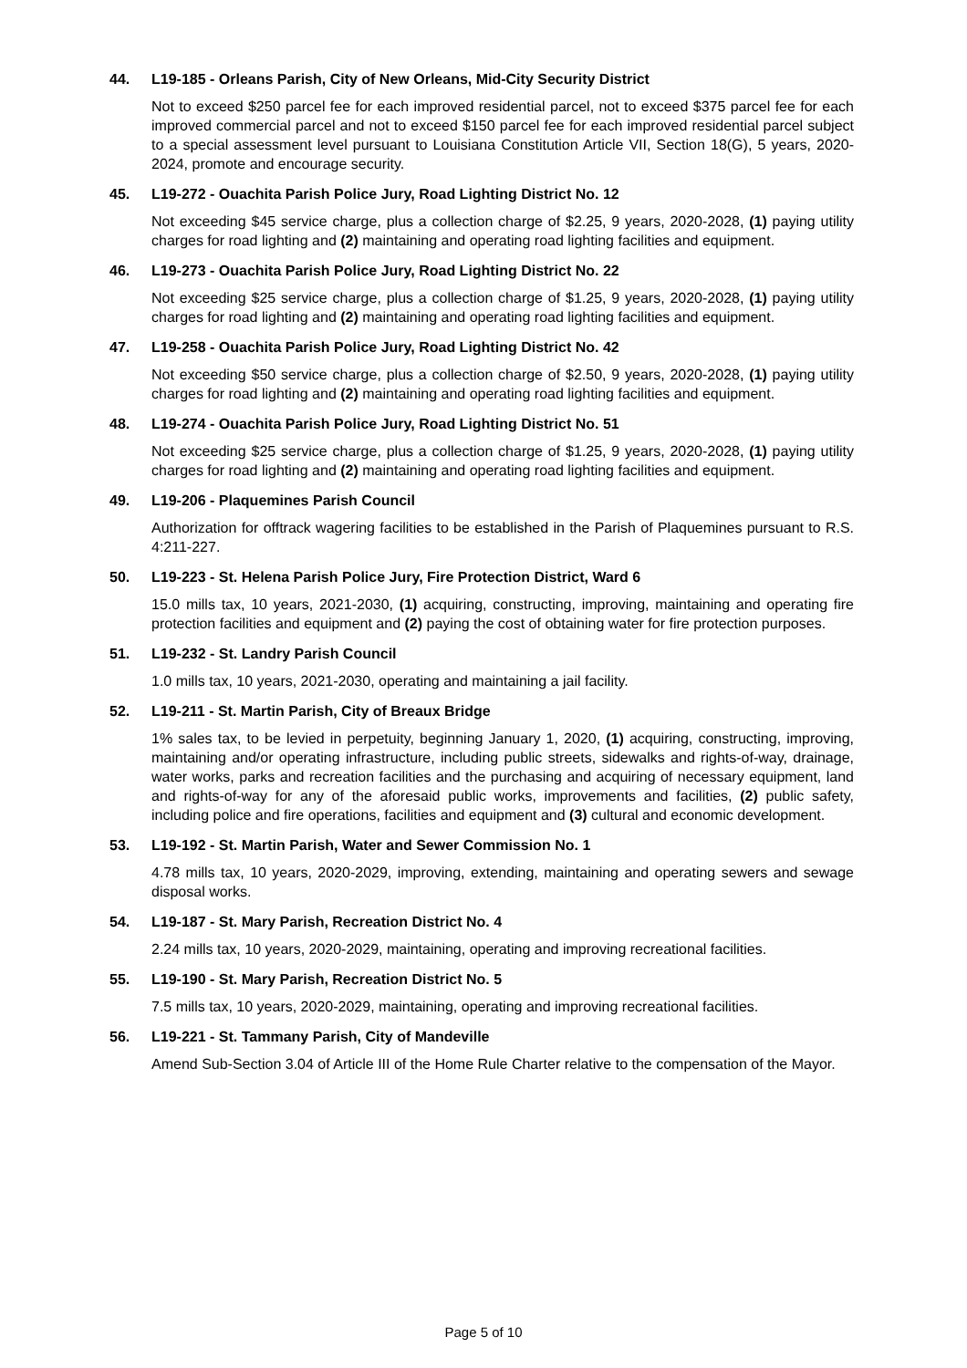44. L19-185 - Orleans Parish, City of New Orleans, Mid-City Security District
Not to exceed $250 parcel fee for each improved residential parcel, not to exceed $375 parcel fee for each improved commercial parcel and not to exceed $150 parcel fee for each improved residential parcel subject to a special assessment level pursuant to Louisiana Constitution Article VII, Section 18(G), 5 years, 2020-2024, promote and encourage security.
45. L19-272 - Ouachita Parish Police Jury, Road Lighting District No. 12
Not exceeding $45 service charge, plus a collection charge of $2.25, 9 years, 2020-2028, (1) paying utility charges for road lighting and (2) maintaining and operating road lighting facilities and equipment.
46. L19-273 - Ouachita Parish Police Jury, Road Lighting District No. 22
Not exceeding $25 service charge, plus a collection charge of $1.25, 9 years, 2020-2028, (1) paying utility charges for road lighting and (2) maintaining and operating road lighting facilities and equipment.
47. L19-258 - Ouachita Parish Police Jury, Road Lighting District No. 42
Not exceeding $50 service charge, plus a collection charge of $2.50, 9 years, 2020-2028, (1) paying utility charges for road lighting and (2) maintaining and operating road lighting facilities and equipment.
48. L19-274 - Ouachita Parish Police Jury, Road Lighting District No. 51
Not exceeding $25 service charge, plus a collection charge of $1.25, 9 years, 2020-2028, (1) paying utility charges for road lighting and (2) maintaining and operating road lighting facilities and equipment.
49. L19-206 - Plaquemines Parish Council
Authorization for offtrack wagering facilities to be established in the Parish of Plaquemines pursuant to R.S. 4:211-227.
50. L19-223 - St. Helena Parish Police Jury, Fire Protection District, Ward 6
15.0 mills tax, 10 years, 2021-2030, (1) acquiring, constructing, improving, maintaining and operating fire protection facilities and equipment and (2) paying the cost of obtaining water for fire protection purposes.
51. L19-232 - St. Landry Parish Council
1.0 mills tax, 10 years, 2021-2030, operating and maintaining a jail facility.
52. L19-211 - St. Martin Parish, City of Breaux Bridge
1% sales tax, to be levied in perpetuity, beginning January 1, 2020, (1) acquiring, constructing, improving, maintaining and/or operating infrastructure, including public streets, sidewalks and rights-of-way, drainage, water works, parks and recreation facilities and the purchasing and acquiring of necessary equipment, land and rights-of-way for any of the aforesaid public works, improvements and facilities, (2) public safety, including police and fire operations, facilities and equipment and (3) cultural and economic development.
53. L19-192 - St. Martin Parish, Water and Sewer Commission No. 1
4.78 mills tax, 10 years, 2020-2029, improving, extending, maintaining and operating sewers and sewage disposal works.
54. L19-187 - St. Mary Parish, Recreation District No. 4
2.24 mills tax, 10 years, 2020-2029, maintaining, operating and improving recreational facilities.
55. L19-190 - St. Mary Parish, Recreation District No. 5
7.5 mills tax, 10 years, 2020-2029, maintaining, operating and improving recreational facilities.
56. L19-221 - St. Tammany Parish, City of Mandeville
Amend Sub-Section 3.04 of Article III of the Home Rule Charter relative to the compensation of the Mayor.
Page 5 of 10